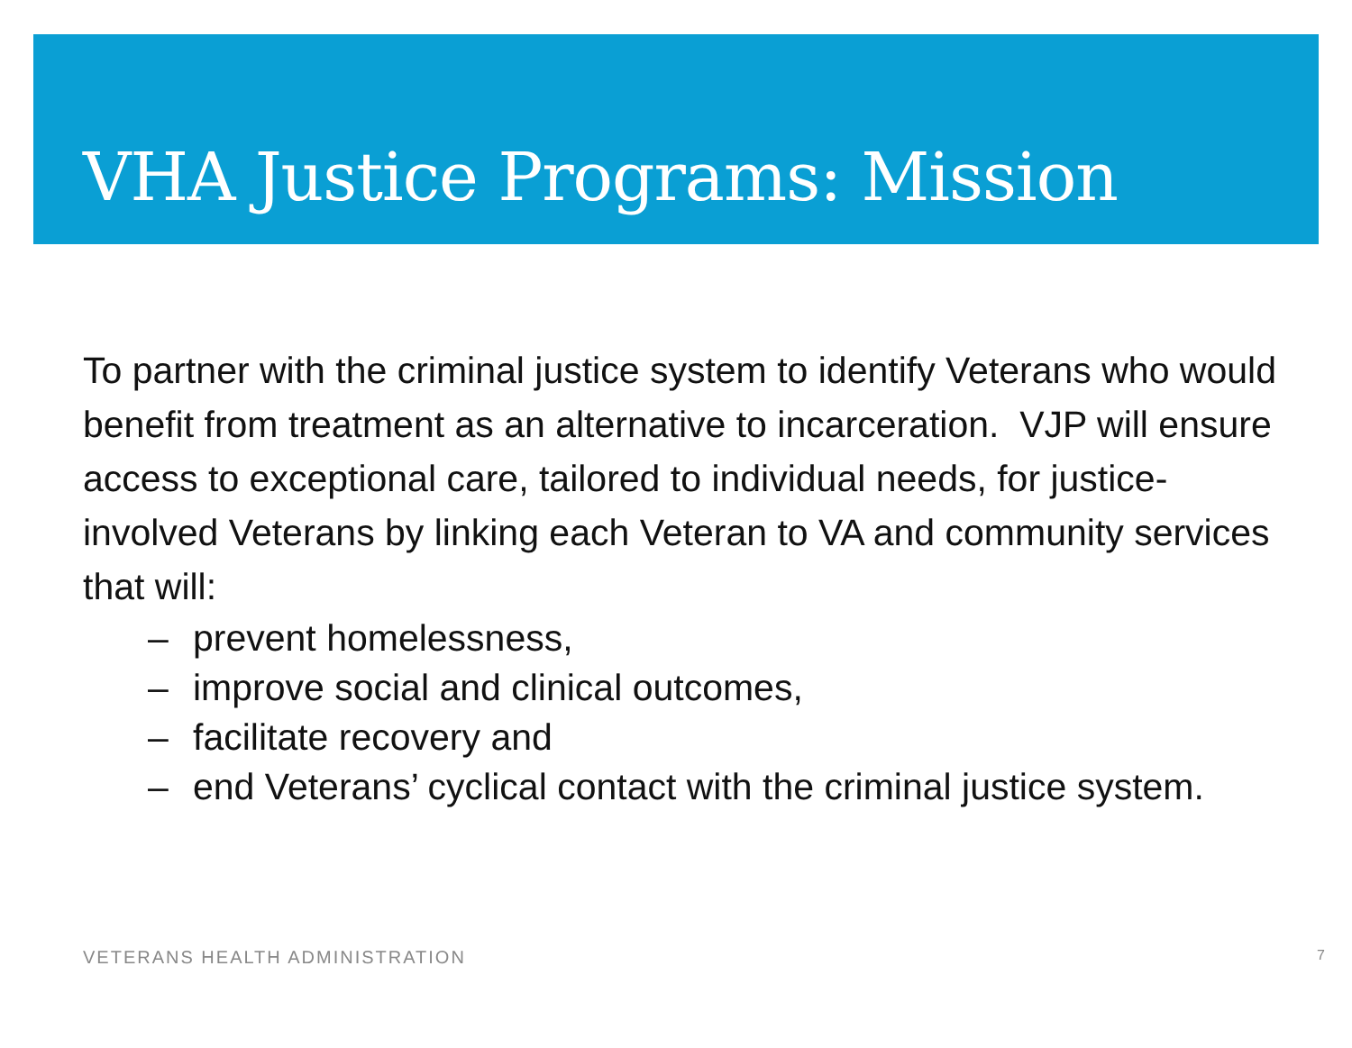VHA Justice Programs: Mission
To partner with the criminal justice system to identify Veterans who would benefit from treatment as an alternative to incarceration. VJP will ensure access to exceptional care, tailored to individual needs, for justice-involved Veterans by linking each Veteran to VA and community services that will:
– prevent homelessness,
– improve social and clinical outcomes,
– facilitate recovery and
– end Veterans’ cyclical contact with the criminal justice system.
VETERANS HEALTH ADMINISTRATION 7